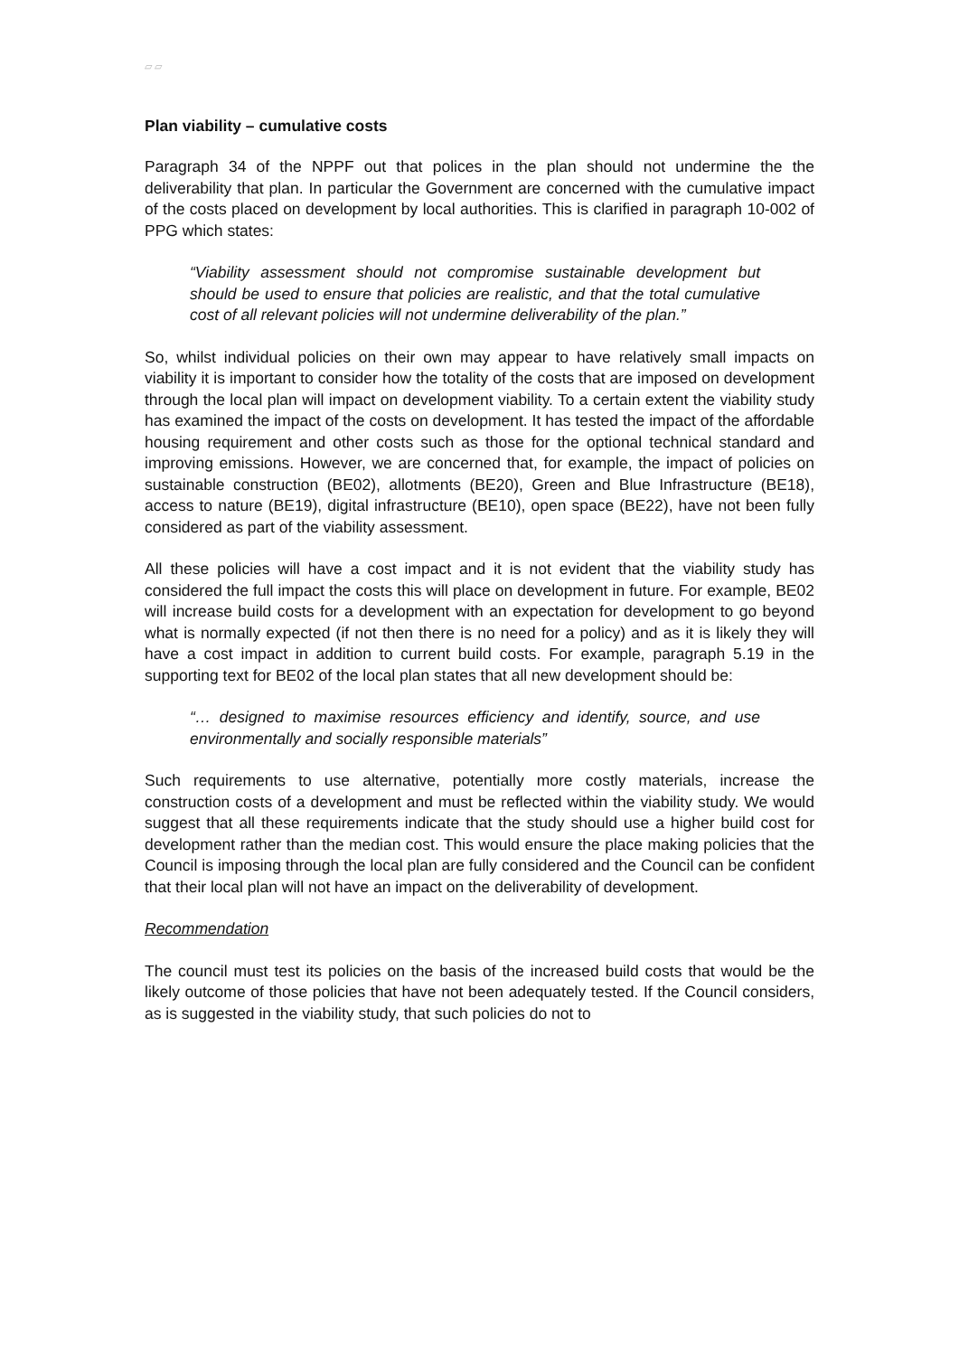▱ ▱
Plan viability – cumulative costs
Paragraph 34 of the NPPF out that polices in the plan should not undermine the the deliverability that plan. In particular the Government are concerned with the cumulative impact of the costs placed on development by local authorities. This is clarified in paragraph 10-002 of PPG which states:
“Viability assessment should not compromise sustainable development but should be used to ensure that policies are realistic, and that the total cumulative cost of all relevant policies will not undermine deliverability of the plan.”
So, whilst individual policies on their own may appear to have relatively small impacts on viability it is important to consider how the totality of the costs that are imposed on development through the local plan will impact on development viability. To a certain extent the viability study has examined the impact of the costs on development. It has tested the impact of the affordable housing requirement and other costs such as those for the optional technical standard and improving emissions. However, we are concerned that, for example, the impact of policies on sustainable construction (BE02), allotments (BE20), Green and Blue Infrastructure (BE18), access to nature (BE19), digital infrastructure (BE10), open space (BE22), have not been fully considered as part of the viability assessment.
All these policies will have a cost impact and it is not evident that the viability study has considered the full impact the costs this will place on development in future. For example, BE02 will increase build costs for a development with an expectation for development to go beyond what is normally expected (if not then there is no need for a policy) and as it is likely they will have a cost impact in addition to current build costs. For example, paragraph 5.19 in the supporting text for BE02 of the local plan states that all new development should be:
“… designed to maximise resources efficiency and identify, source, and use environmentally and socially responsible materials”
Such requirements to use alternative, potentially more costly materials, increase the construction costs of a development and must be reflected within the viability study. We would suggest that all these requirements indicate that the study should use a higher build cost for development rather than the median cost. This would ensure the place making policies that the Council is imposing through the local plan are fully considered and the Council can be confident that their local plan will not have an impact on the deliverability of development.
Recommendation
The council must test its policies on the basis of the increased build costs that would be the likely outcome of those policies that have not been adequately tested. If the Council considers, as is suggested in the viability study, that such policies do not to